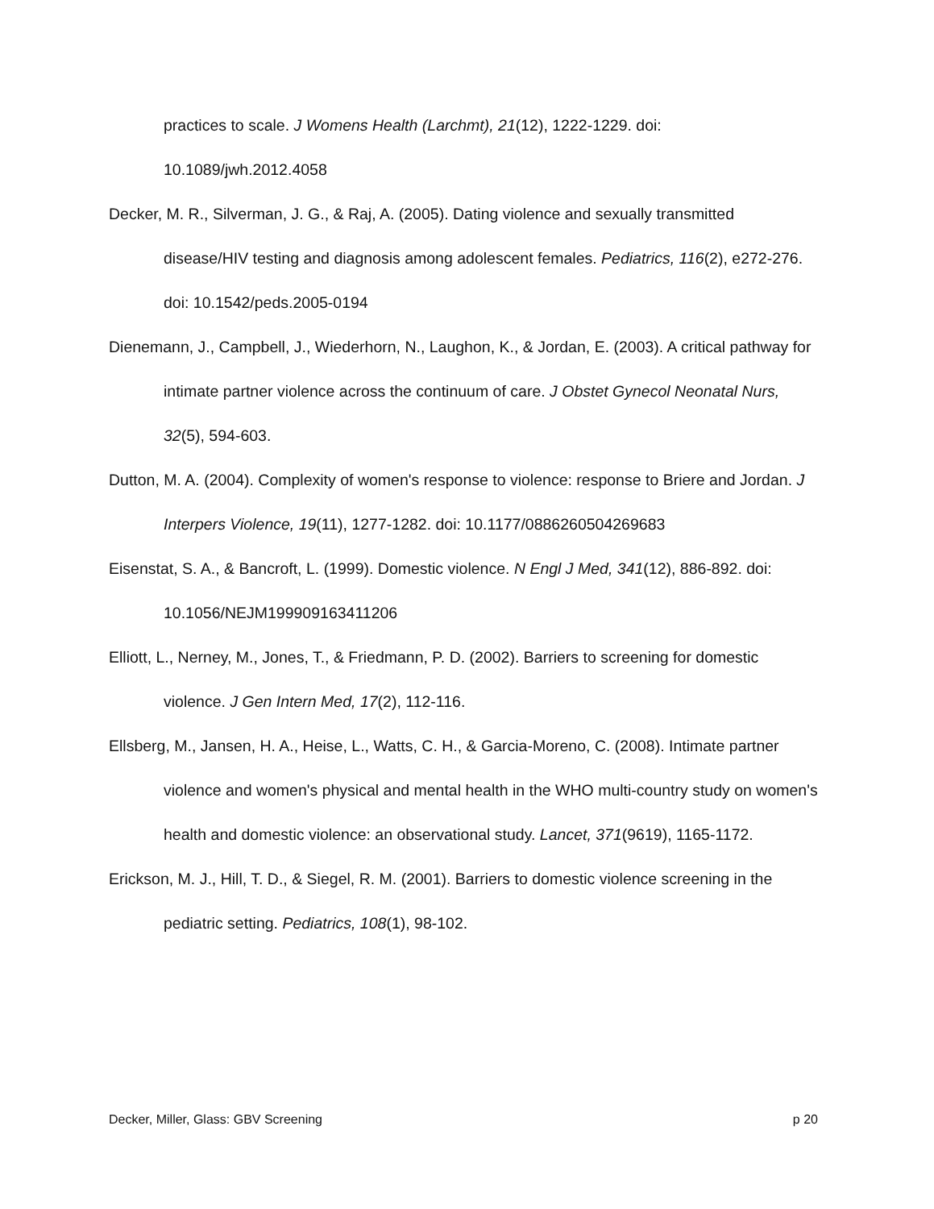practices to scale. J Womens Health (Larchmt), 21(12), 1222-1229. doi: 10.1089/jwh.2012.4058
Decker, M. R., Silverman, J. G., & Raj, A. (2005). Dating violence and sexually transmitted disease/HIV testing and diagnosis among adolescent females. Pediatrics, 116(2), e272-276. doi: 10.1542/peds.2005-0194
Dienemann, J., Campbell, J., Wiederhorn, N., Laughon, K., & Jordan, E. (2003). A critical pathway for intimate partner violence across the continuum of care. J Obstet Gynecol Neonatal Nurs, 32(5), 594-603.
Dutton, M. A. (2004). Complexity of women's response to violence: response to Briere and Jordan. J Interpers Violence, 19(11), 1277-1282. doi: 10.1177/0886260504269683
Eisenstat, S. A., & Bancroft, L. (1999). Domestic violence. N Engl J Med, 341(12), 886-892. doi: 10.1056/NEJM199909163411206
Elliott, L., Nerney, M., Jones, T., & Friedmann, P. D. (2002). Barriers to screening for domestic violence. J Gen Intern Med, 17(2), 112-116.
Ellsberg, M., Jansen, H. A., Heise, L., Watts, C. H., & Garcia-Moreno, C. (2008). Intimate partner violence and women's physical and mental health in the WHO multi-country study on women's health and domestic violence: an observational study. Lancet, 371(9619), 1165-1172.
Erickson, M. J., Hill, T. D., & Siegel, R. M. (2001). Barriers to domestic violence screening in the pediatric setting. Pediatrics, 108(1), 98-102.
Decker, Miller, Glass: GBV Screening p 20